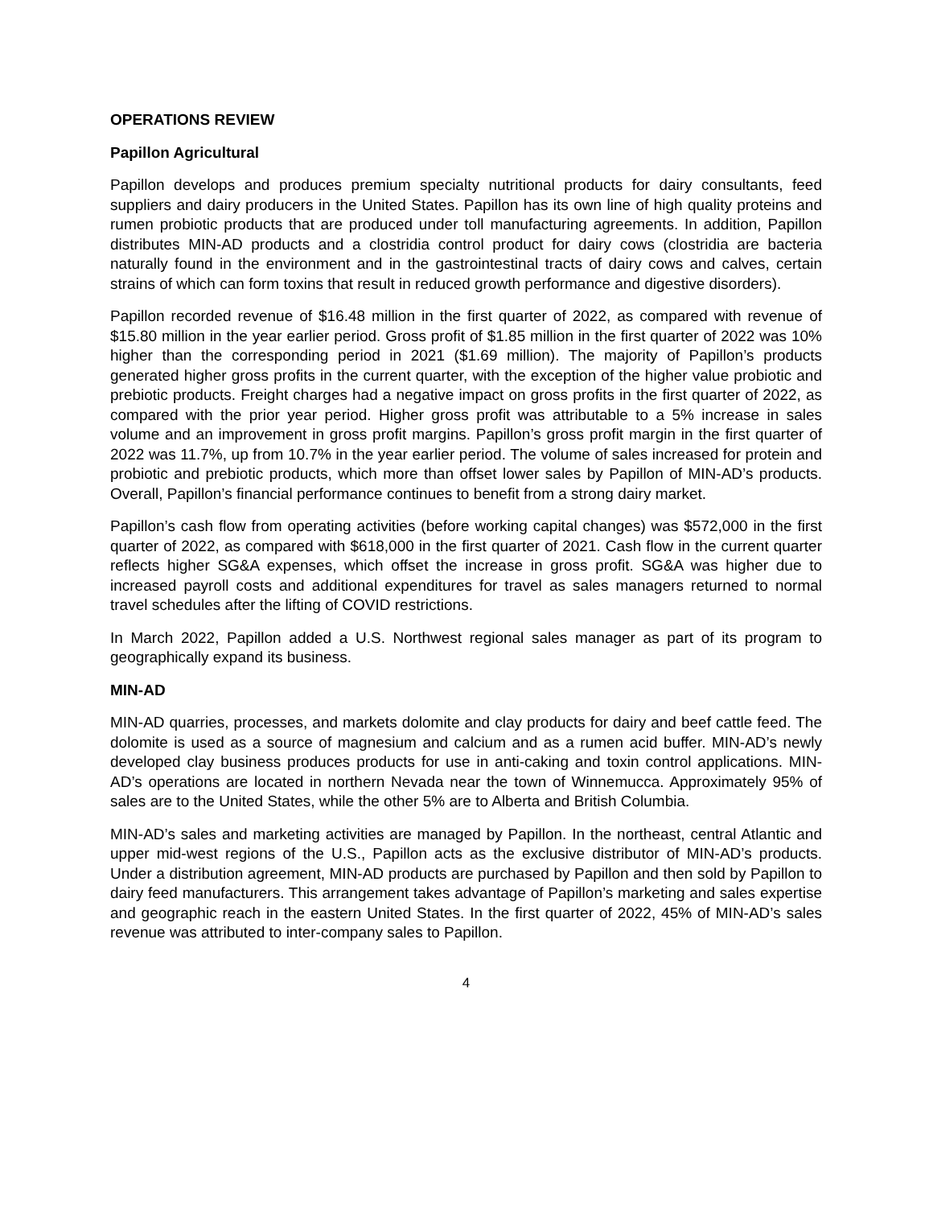OPERATIONS REVIEW
Papillon Agricultural
Papillon develops and produces premium specialty nutritional products for dairy consultants, feed suppliers and dairy producers in the United States. Papillon has its own line of high quality proteins and rumen probiotic products that are produced under toll manufacturing agreements. In addition, Papillon distributes MIN-AD products and a clostridia control product for dairy cows (clostridia are bacteria naturally found in the environment and in the gastrointestinal tracts of dairy cows and calves, certain strains of which can form toxins that result in reduced growth performance and digestive disorders).
Papillon recorded revenue of $16.48 million in the first quarter of 2022, as compared with revenue of $15.80 million in the year earlier period. Gross profit of $1.85 million in the first quarter of 2022 was 10% higher than the corresponding period in 2021 ($1.69 million). The majority of Papillon’s products generated higher gross profits in the current quarter, with the exception of the higher value probiotic and prebiotic products. Freight charges had a negative impact on gross profits in the first quarter of 2022, as compared with the prior year period. Higher gross profit was attributable to a 5% increase in sales volume and an improvement in gross profit margins. Papillon’s gross profit margin in the first quarter of 2022 was 11.7%, up from 10.7% in the year earlier period. The volume of sales increased for protein and probiotic and prebiotic products, which more than offset lower sales by Papillon of MIN-AD’s products. Overall, Papillon’s financial performance continues to benefit from a strong dairy market.
Papillon’s cash flow from operating activities (before working capital changes) was $572,000 in the first quarter of 2022, as compared with $618,000 in the first quarter of 2021. Cash flow in the current quarter reflects higher SG&A expenses, which offset the increase in gross profit. SG&A was higher due to increased payroll costs and additional expenditures for travel as sales managers returned to normal travel schedules after the lifting of COVID restrictions.
In March 2022, Papillon added a U.S. Northwest regional sales manager as part of its program to geographically expand its business.
MIN-AD
MIN-AD quarries, processes, and markets dolomite and clay products for dairy and beef cattle feed. The dolomite is used as a source of magnesium and calcium and as a rumen acid buffer. MIN-AD’s newly developed clay business produces products for use in anti-caking and toxin control applications. MIN-AD’s operations are located in northern Nevada near the town of Winnemucca. Approximately 95% of sales are to the United States, while the other 5% are to Alberta and British Columbia.
MIN-AD’s sales and marketing activities are managed by Papillon. In the northeast, central Atlantic and upper mid-west regions of the U.S., Papillon acts as the exclusive distributor of MIN-AD’s products. Under a distribution agreement, MIN-AD products are purchased by Papillon and then sold by Papillon to dairy feed manufacturers. This arrangement takes advantage of Papillon’s marketing and sales expertise and geographic reach in the eastern United States. In the first quarter of 2022, 45% of MIN-AD’s sales revenue was attributed to inter-company sales to Papillon.
4